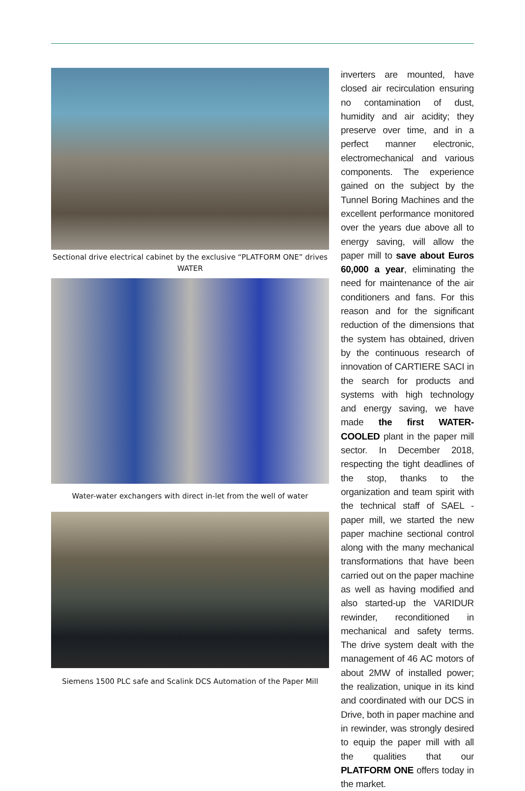Sectional drive electrical cabinet by the exclusive “PLATFORM ONE” drives WATER
Water-water exchangers with direct in-let from the well of water
Siemens 1500 PLC safe and Scalink DCS Automation of the Paper Mill
inverters are mounted, have closed air recirculation ensuring no contamination of dust, humidity and air acidity; they preserve over time, and in a perfect manner electronic, electromechanical and various components. The experience gained on the subject by the Tunnel Boring Machines and the excellent performance monitored over the years due above all to energy saving, will allow the paper mill to save about Euros 60,000 a year, eliminating the need for maintenance of the air conditioners and fans. For this reason and for the significant reduction of the dimensions that the system has obtained, driven by the continuous research of innovation of CARTIERE SACI in the search for products and systems with high technology and energy saving, we have made the first WATER-COOLED plant in the paper mill sector. In December 2018, respecting the tight deadlines of the stop, thanks to the organization and team spirit with the technical staff of SAEL - paper mill, we started the new paper machine sectional control along with the many mechanical transformations that have been carried out on the paper machine as well as having modified and also started-up the VARIDUR rewinder, reconditioned in mechanical and safety terms. The drive system dealt with the management of 46 AC motors of about 2MW of installed power; the realization, unique in its kind and coordinated with our DCS in Drive, both in paper machine and in rewinder, was strongly desired to equip the paper mill with all the qualities that our PLATFORM ONE offers today in the market.